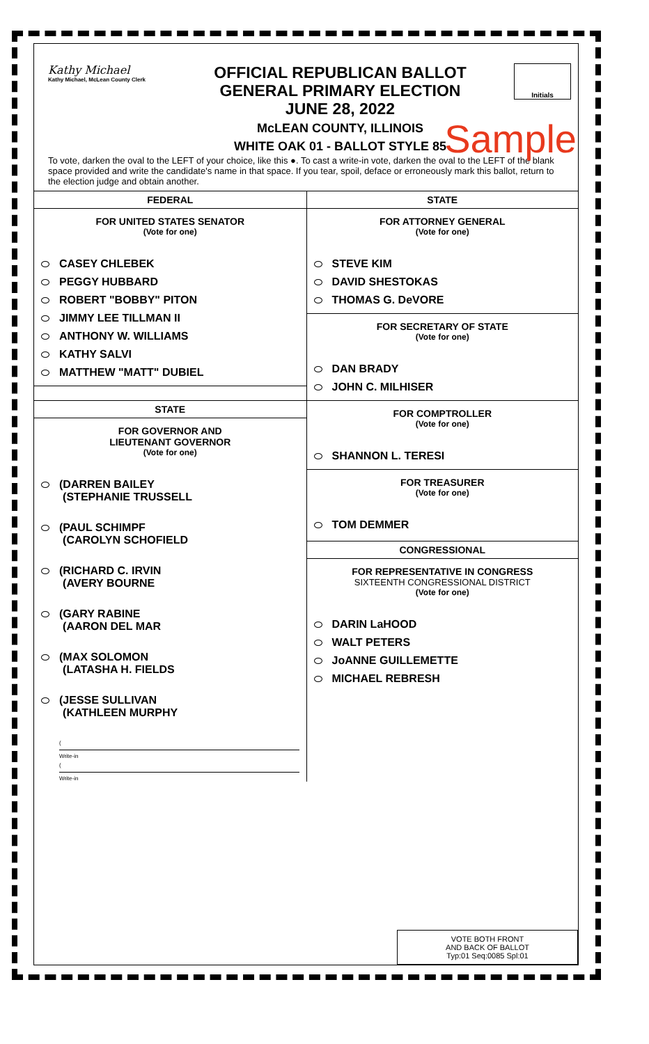Kathy Michael
Kathy Michael, McLean County Clerk
OFFICIAL REPUBLICAN BALLOT
GENERAL PRIMARY ELECTION
JUNE 28, 2022
McLEAN COUNTY, ILLINOIS
WHITE OAK 01 - BALLOT STYLE 85
Initials
Sample
To vote, darken the oval to the LEFT of your choice, like this ●. To cast a write-in vote, darken the oval to the LEFT of the blank space provided and write the candidate's name in that space. If you tear, spoil, deface or erroneously mark this ballot, return to the election judge and obtain another.
FEDERAL
FOR UNITED STATES SENATOR
(Vote for one)
CASEY CHLEBEK
PEGGY HUBBARD
ROBERT "BOBBY" PITON
JIMMY LEE TILLMAN II
ANTHONY W. WILLIAMS
KATHY SALVI
MATTHEW "MATT" DUBIEL
STATE
FOR GOVERNOR AND
LIEUTENANT GOVERNOR
(Vote for one)
(DARREN BAILEY
(STEPHANIE TRUSSELL
(PAUL SCHIMPF
(CAROLYN SCHOFIELD
(RICHARD C. IRVIN
(AVERY BOURNE
(GARY RABINE
(AARON DEL MAR
(MAX SOLOMON
(LATASHA H. FIELDS
(JESSE SULLIVAN
(KATHLEEN MURPHY
(
Write-in
(
Write-in
STATE
FOR ATTORNEY GENERAL
(Vote for one)
STEVE KIM
DAVID SHESTOKAS
THOMAS G. DeVORE
FOR SECRETARY OF STATE
(Vote for one)
DAN BRADY
JOHN C. MILHISER
FOR COMPTROLLER
(Vote for one)
SHANNON L. TERESI
FOR TREASURER
(Vote for one)
TOM DEMMER
CONGRESSIONAL
FOR REPRESENTATIVE IN CONGRESS
SIXTEENTH CONGRESSIONAL DISTRICT
(Vote for one)
DARIN LaHOOD
WALT PETERS
JoANNE GUILLEMETTE
MICHAEL REBRESH
VOTE BOTH FRONT
AND BACK OF BALLOT
Typ:01 Seq:0085 Spl:01